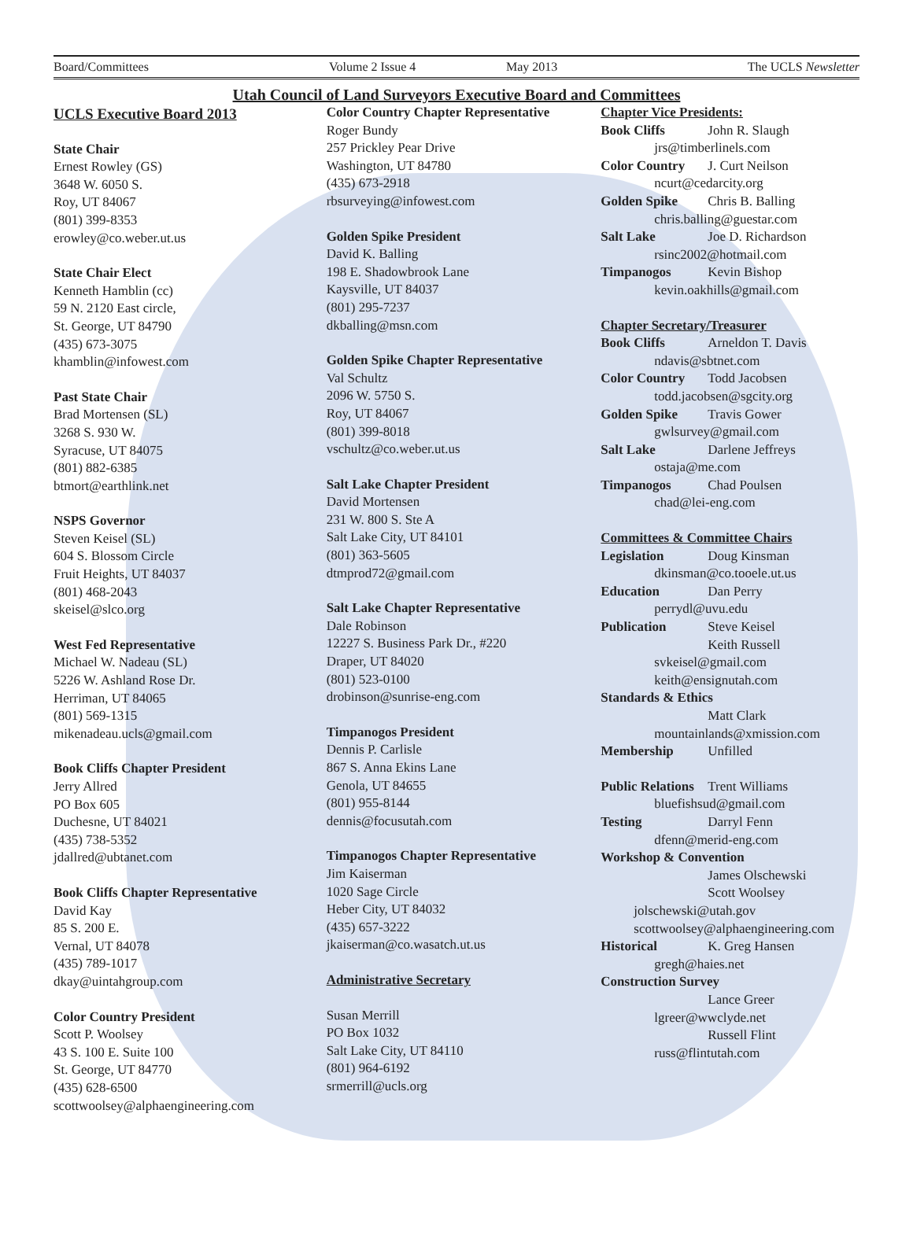Board/Committees Volume 2 Issue 4 May 2013 The UCLS Newsletter
Utah Council of Land Surveyors Executive Board and Committees
UCLS Executive Board 2013
State Chair
Ernest Rowley (GS)
3648 W. 6050 S.
Roy, UT 84067
(801) 399-8353
erowley@co.weber.ut.us
State Chair Elect
Kenneth Hamblin (cc)
59 N. 2120 East circle,
St. George, UT 84790
(435) 673-3075
khamblin@infowest.com
Past State Chair
Brad Mortensen (SL)
3268 S. 930 W.
Syracuse, UT 84075
(801) 882-6385
btmort@earthlink.net
NSPS Governor
Steven Keisel (SL)
604 S. Blossom Circle
Fruit Heights, UT 84037
(801) 468-2043
skeisel@slco.org
West Fed Representative
Michael W. Nadeau (SL)
5226 W. Ashland Rose Dr.
Herriman, UT 84065
(801) 569-1315
mikenadeau.ucls@gmail.com
Book Cliffs Chapter President
Jerry Allred
PO Box 605
Duchesne, UT 84021
(435) 738-5352
jdallred@ubtanet.com
Book Cliffs Chapter Representative
David Kay
85 S. 200 E.
Vernal, UT 84078
(435) 789-1017
dkay@uintahgroup.com
Color Country President
Scott P. Woolsey
43 S. 100 E. Suite 100
St. George, UT 84770
(435) 628-6500
scottwoolsey@alphaengineering.com
Color Country Chapter Representative
Roger Bundy
257 Prickley Pear Drive
Washington, UT 84780
(435) 673-2918
rbsurveying@infowest.com
Golden Spike President
David K. Balling
198 E. Shadowbrook Lane
Kaysville, UT 84037
(801) 295-7237
dkballing@msn.com
Golden Spike Chapter Representative
Val Schultz
2096 W. 5750 S.
Roy, UT 84067
(801) 399-8018
vschultz@co.weber.ut.us
Salt Lake Chapter President
David Mortensen
231 W. 800 S. Ste A
Salt Lake City, UT 84101
(801) 363-5605
dtmprod72@gmail.com
Salt Lake Chapter Representative
Dale Robinson
12227 S. Business Park Dr., #220
Draper, UT 84020
(801) 523-0100
drobinson@sunrise-eng.com
Timpanogos President
Dennis P. Carlisle
867 S. Anna Ekins Lane
Genola, UT 84655
(801) 955-8144
dennis@focusutah.com
Timpanogos Chapter Representative
Jim Kaiserman
1020 Sage Circle
Heber City, UT 84032
(435) 657-3222
jkaiserman@co.wasatch.ut.us
Administrative Secretary
Susan Merrill
PO Box 1032
Salt Lake City, UT 84110
(801) 964-6192
srmerrill@ucls.org
Chapter Vice Presidents:
Book Cliffs John R. Slaugh
jrs@timberlinels.com
Color Country J. Curt Neilson
ncurt@cedarcity.org
Golden Spike Chris B. Balling
chris.balling@guestar.com
Salt Lake Joe D. Richardson
rsinc2002@hotmail.com
Timpanogos Kevin Bishop
kevin.oakhills@gmail.com
Chapter Secretary/Treasurer
Book Cliffs Arneldon T. Davis
ndavis@sbtnet.com
Color Country Todd Jacobsen
todd.jacobsen@sgcity.org
Golden Spike Travis Gower
gwlsurvey@gmail.com
Salt Lake Darlene Jeffreys
ostaja@me.com
Timpanogos Chad Poulsen
chad@lei-eng.com
Committees & Committee Chairs
Legislation Doug Kinsman
dkinsman@co.tooele.ut.us
Education Dan Perry
perrydl@uvu.edu
Publication Steve Keisel
Keith Russell
svkeisel@gmail.com
keith@ensignutah.com
Standards & Ethics
Matt Clark
mountainlands@xmission.com
Membership Unfilled
Public Relations Trent Williams
bluefishsud@gmail.com
Testing Darryl Fenn
dfenn@merid-eng.com
Workshop & Convention
James Olschewski
Scott Woolsey
jolschewski@utah.gov
scottwoolsey@alphaengineering.com
Historical K. Greg Hansen
gregh@haies.net
Construction Survey
Lance Greer
lgreer@wwclyde.net
Russell Flint
russ@flintutah.com